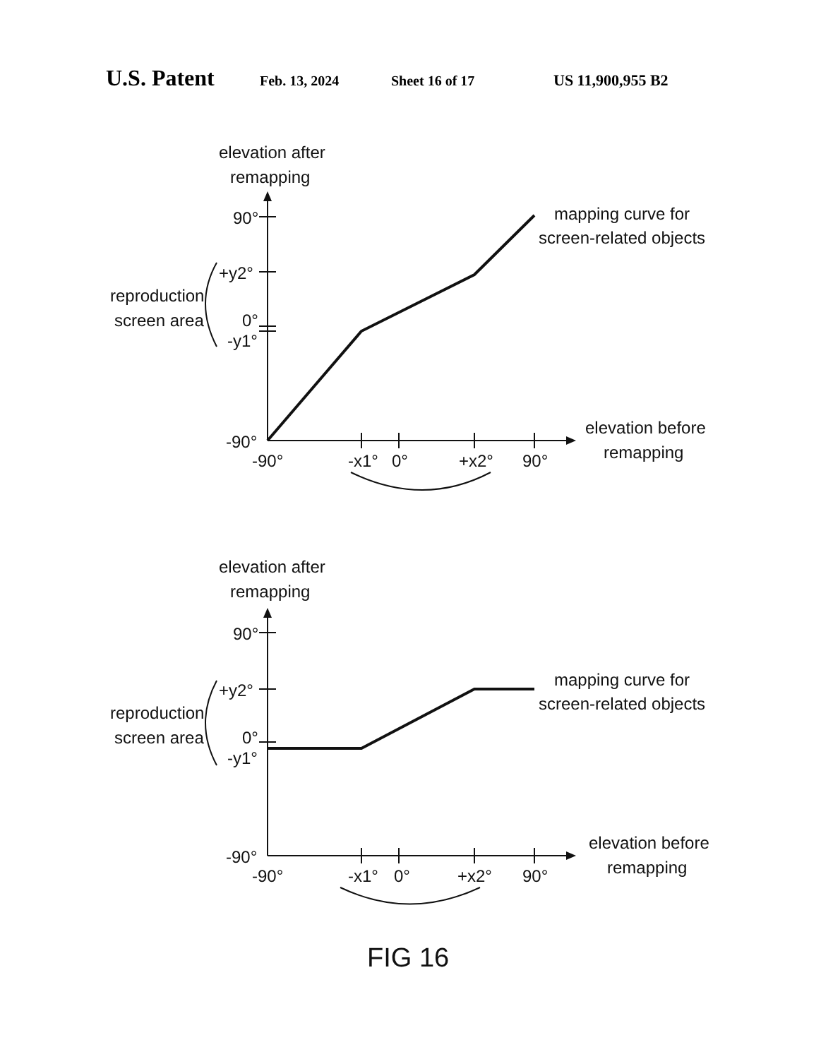U.S. Patent Feb. 13, 2024 Sheet 16 of 17 US 11,900,955 B2
elevation after
remapping
90°
+y2°
0°
-y1°
-90°
reproduction
screen area
mapping curve for
screen-related objects
-90°
-x1°
0°
+x2°
90°
elevation before
remapping
elevation after
remapping
90°
+y2°
0°
-y1°
-90°
reproduction
screen area
mapping curve for
screen-related objects
-90°
-x1°
0°
+x2°
90°
elevation before
remapping
FIG 16